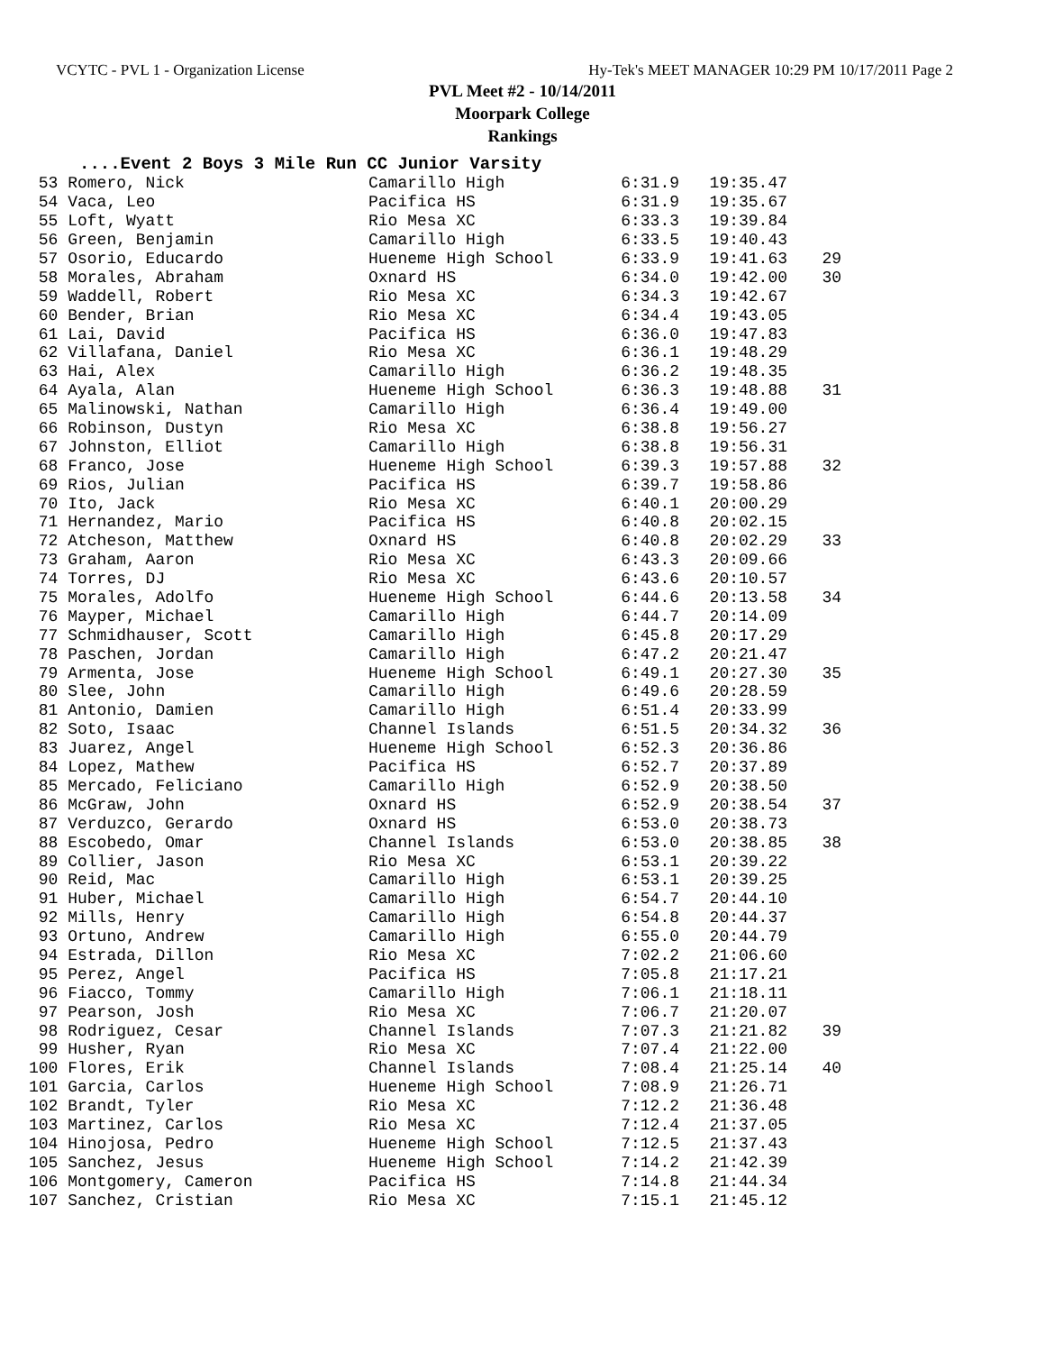VCYTC - PVL 1 - Organization License Hy-Tek's MEET MANAGER 10:29 PM 10/17/2011 Page 2
PVL Meet #2 - 10/14/2011
Moorpark College
Rankings
....Event 2 Boys 3 Mile Run CC Junior Varsity
| 53 Romero, Nick | Camarillo High | 6:31.9 | 19:35.47 | |
| 54 Vaca, Leo | Pacifica HS | 6:31.9 | 19:35.67 | |
| 55 Loft, Wyatt | Rio Mesa XC | 6:33.3 | 19:39.84 | |
| 56 Green, Benjamin | Camarillo High | 6:33.5 | 19:40.43 | |
| 57 Osorio, Educardo | Hueneme High School | 6:33.9 | 19:41.63 | 29 |
| 58 Morales, Abraham | Oxnard HS | 6:34.0 | 19:42.00 | 30 |
| 59 Waddell, Robert | Rio Mesa XC | 6:34.3 | 19:42.67 | |
| 60 Bender, Brian | Rio Mesa XC | 6:34.4 | 19:43.05 | |
| 61 Lai, David | Pacifica HS | 6:36.0 | 19:47.83 | |
| 62 Villafana, Daniel | Rio Mesa XC | 6:36.1 | 19:48.29 | |
| 63 Hai, Alex | Camarillo High | 6:36.2 | 19:48.35 | |
| 64 Ayala, Alan | Hueneme High School | 6:36.3 | 19:48.88 | 31 |
| 65 Malinowski, Nathan | Camarillo High | 6:36.4 | 19:49.00 | |
| 66 Robinson, Dustyn | Rio Mesa XC | 6:38.8 | 19:56.27 | |
| 67 Johnston, Elliot | Camarillo High | 6:38.8 | 19:56.31 | |
| 68 Franco, Jose | Hueneme High School | 6:39.3 | 19:57.88 | 32 |
| 69 Rios, Julian | Pacifica HS | 6:39.7 | 19:58.86 | |
| 70 Ito, Jack | Rio Mesa XC | 6:40.1 | 20:00.29 | |
| 71 Hernandez, Mario | Pacifica HS | 6:40.8 | 20:02.15 | |
| 72 Atcheson, Matthew | Oxnard HS | 6:40.8 | 20:02.29 | 33 |
| 73 Graham, Aaron | Rio Mesa XC | 6:43.3 | 20:09.66 | |
| 74 Torres, DJ | Rio Mesa XC | 6:43.6 | 20:10.57 | |
| 75 Morales, Adolfo | Hueneme High School | 6:44.6 | 20:13.58 | 34 |
| 76 Mayper, Michael | Camarillo High | 6:44.7 | 20:14.09 | |
| 77 Schmidhauser, Scott | Camarillo High | 6:45.8 | 20:17.29 | |
| 78 Paschen, Jordan | Camarillo High | 6:47.2 | 20:21.47 | |
| 79 Armenta, Jose | Hueneme High School | 6:49.1 | 20:27.30 | 35 |
| 80 Slee, John | Camarillo High | 6:49.6 | 20:28.59 | |
| 81 Antonio, Damien | Camarillo High | 6:51.4 | 20:33.99 | |
| 82 Soto, Isaac | Channel Islands | 6:51.5 | 20:34.32 | 36 |
| 83 Juarez, Angel | Hueneme High School | 6:52.3 | 20:36.86 | |
| 84 Lopez, Mathew | Pacifica HS | 6:52.7 | 20:37.89 | |
| 85 Mercado, Feliciano | Camarillo High | 6:52.9 | 20:38.50 | |
| 86 McGraw, John | Oxnard HS | 6:52.9 | 20:38.54 | 37 |
| 87 Verduzco, Gerardo | Oxnard HS | 6:53.0 | 20:38.73 | |
| 88 Escobedo, Omar | Channel Islands | 6:53.0 | 20:38.85 | 38 |
| 89 Collier, Jason | Rio Mesa XC | 6:53.1 | 20:39.22 | |
| 90 Reid, Mac | Camarillo High | 6:53.1 | 20:39.25 | |
| 91 Huber, Michael | Camarillo High | 6:54.7 | 20:44.10 | |
| 92 Mills, Henry | Camarillo High | 6:54.8 | 20:44.37 | |
| 93 Ortuno, Andrew | Camarillo High | 6:55.0 | 20:44.79 | |
| 94 Estrada, Dillon | Rio Mesa XC | 7:02.2 | 21:06.60 | |
| 95 Perez, Angel | Pacifica HS | 7:05.8 | 21:17.21 | |
| 96 Fiacco, Tommy | Camarillo High | 7:06.1 | 21:18.11 | |
| 97 Pearson, Josh | Rio Mesa XC | 7:06.7 | 21:20.07 | |
| 98 Rodriguez, Cesar | Channel Islands | 7:07.3 | 21:21.82 | 39 |
| 99 Husher, Ryan | Rio Mesa XC | 7:07.4 | 21:22.00 | |
| 100 Flores, Erik | Channel Islands | 7:08.4 | 21:25.14 | 40 |
| 101 Garcia, Carlos | Hueneme High School | 7:08.9 | 21:26.71 | |
| 102 Brandt, Tyler | Rio Mesa XC | 7:12.2 | 21:36.48 | |
| 103 Martinez, Carlos | Rio Mesa XC | 7:12.4 | 21:37.05 | |
| 104 Hinojosa, Pedro | Hueneme High School | 7:12.5 | 21:37.43 | |
| 105 Sanchez, Jesus | Hueneme High School | 7:14.2 | 21:42.39 | |
| 106 Montgomery, Cameron | Pacifica HS | 7:14.8 | 21:44.34 | |
| 107 Sanchez, Cristian | Rio Mesa XC | 7:15.1 | 21:45.12 | |